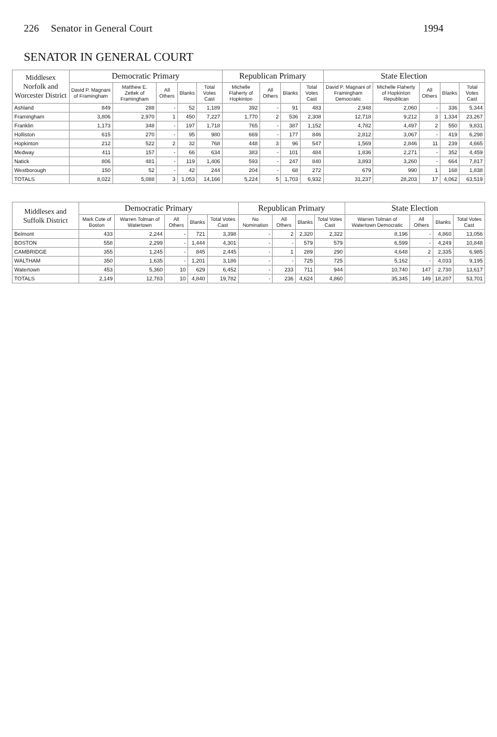226 Senator in General Court 1994
SENATOR IN GENERAL COURT
| Middlesex Norfolk and Worcester District | Democratic Primary | | | | | Republican Primary | | | | State Election | | | | |
| --- | --- | --- | --- | --- | --- | --- | --- | --- | --- | --- | --- | --- | --- | --- |
| | David P. Magnani of Framingham | Matthew E. Zettek of Framingham | All Others | Blanks | Total Votes Cast | Michelle Flaherty of Hopkinton | All Others | Blanks | Total Votes Cast | David P. Magnani of Framingham Democratic | Michelle Flaherty of Hopkinton Republican | All Others | Blanks | Total Votes Cast |
| Ashland | 849 | 288 | - | 52 | 1,189 | 392 | - | 91 | 483 | 2,948 | 2,060 | - | 336 | 5,344 |
| Framingham | 3,806 | 2,970 | 1 | 450 | 7,227 | 1,770 | 2 | 536 | 2,308 | 12,718 | 9,212 | 3 | 1,334 | 23,267 |
| Franklin | 1,173 | 348 | - | 197 | 1,718 | 765 | - | 387 | 1,152 | 4,782 | 4,497 | 2 | 550 | 9,831 |
| Holliston | 615 | 270 | - | 95 | 980 | 669 | - | 177 | 846 | 2,812 | 3,067 | - | 419 | 6,298 |
| Hopkinton | 212 | 522 | 2 | 32 | 768 | 448 | 3 | 96 | 547 | 1,569 | 2,846 | 11 | 239 | 4,665 |
| Medway | 411 | 157 | - | 66 | 634 | 383 | - | 101 | 484 | 1,836 | 2,271 | - | 352 | 4,459 |
| Natick | 806 | 481 | - | 119 | 1,406 | 593 | - | 247 | 840 | 3,893 | 3,260 | - | 664 | 7,817 |
| Westborough | 150 | 52 | - | 42 | 244 | 204 | - | 68 | 272 | 679 | 990 | 1 | 168 | 1,838 |
| TOTALS | 8,022 | 5,088 | 3 | 1,053 | 14,166 | 5,224 | 5 | 1,703 | 6,932 | 31,237 | 28,203 | 17 | 4,062 | 63,519 |
| Middlesex and Suffolk District | Democratic Primary | | | | | Republican Primary | | | | State Election | | | |
| --- | --- | --- | --- | --- | --- | --- | --- | --- | --- | --- | --- | --- | --- |
| | Mark Cote of Boston | Warren Tolman of Watertown | All Others | Blanks | Total Votes Cast | No Nomination | All Others | Blanks | Total Votes Cast | Warren Tolman of Watertown Democratic | All Others | Blanks | Total Votes Cast |
| Belmont | 433 | 2,244 | - | 721 | 3,398 | - | 2 | 2,320 | 2,322 | 8,196 | - | 4,860 | 13,056 |
| BOSTON | 558 | 2,299 | - | 1,444 | 4,301 | - | - | 579 | 579 | 6,599 | - | 4,249 | 10,848 |
| CAMBRIDGE | 355 | 1,245 | - | 845 | 2,445 | - | 1 | 289 | 290 | 4,648 | 2 | 2,335 | 6,985 |
| WALTHAM | 350 | 1,635 | - | 1,201 | 3,186 | - | - | 725 | 725 | 5,162 | - | 4,033 | 9,195 |
| Watertown | 453 | 5,360 | 10 | 629 | 6,452 | - | 233 | 711 | 944 | 10,740 | 147 | 2,730 | 13,617 |
| TOTALS | 2,149 | 12,783 | 10 | 4,840 | 19,782 | - | 236 | 4,624 | 4,860 | 35,345 | 149 | 18,207 | 53,701 |